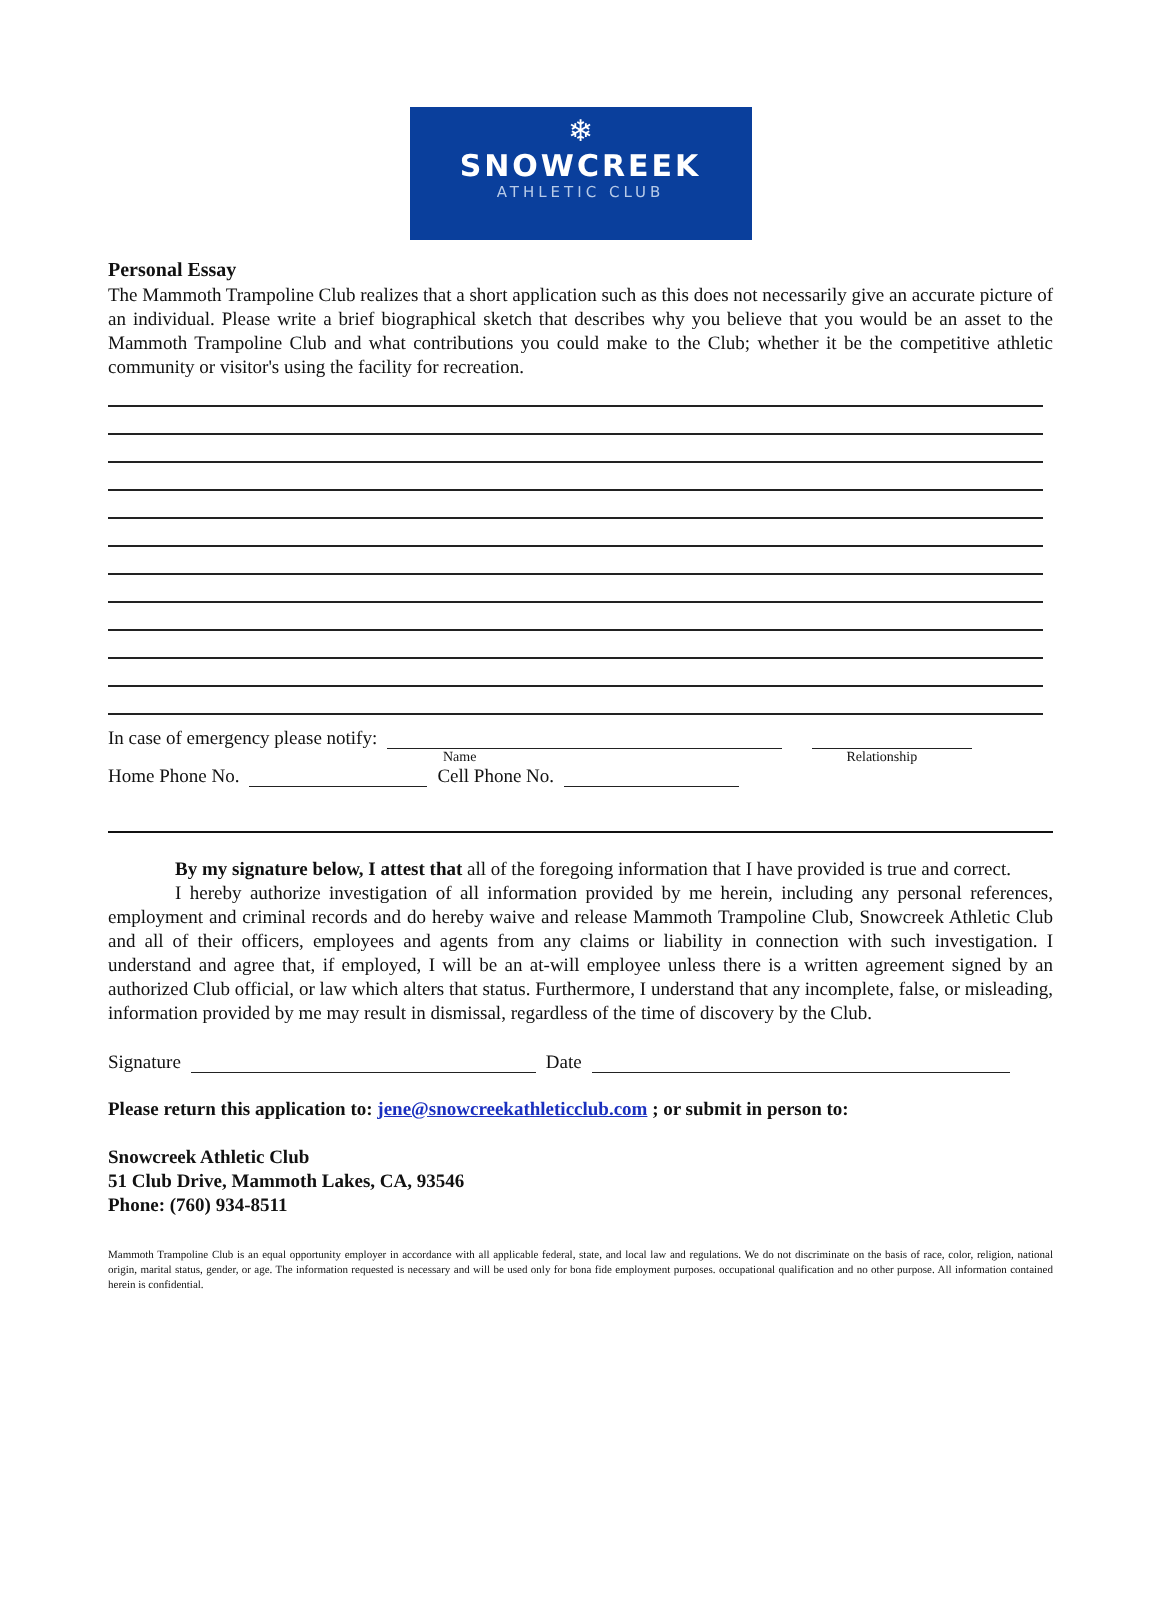❄
SNOWCREEK
ATHLETIC CLUB
Personal Essay
The Mammoth Trampoline Club realizes that a short application such as this does not necessarily give an accurate picture of an individual. Please write a brief biographical sketch that describes why you believe that you would be an asset to the Mammoth Trampoline Club and what contributions you could make to the Club; whether it be the competitive athletic community or visitor's using the facility for recreation.
In case of emergency please notify:
Name Relationship
Home Phone No. Cell Phone No.
By my signature below, I attest that all of the foregoing information that I have provided is true and correct.
I hereby authorize investigation of all information provided by me herein, including any personal references, employment and criminal records and do hereby waive and release Mammoth Trampoline Club, Snowcreek Athletic Club and all of their officers, employees and agents from any claims or liability in connection with such investigation. I understand and agree that, if employed, I will be an at-will employee unless there is a written agreement signed by an authorized Club official, or law which alters that status. Furthermore, I understand that any incomplete, false, or misleading, information provided by me may result in dismissal, regardless of the time of discovery by the Club.
Signature Date
Please return this application to: jene@snowcreekathleticclub.com ; or submit in person to:
Snowcreek Athletic Club
51 Club Drive, Mammoth Lakes, CA, 93546
Phone: (760) 934-8511
Mammoth Trampoline Club is an equal opportunity employer in accordance with all applicable federal, state, and local law and regulations. We do not discriminate on the basis of race, color, religion, national origin, marital status, gender, or age. The information requested is necessary and will be used only for bona fide employment purposes. occupational qualification and no other purpose. All information contained herein is confidential.